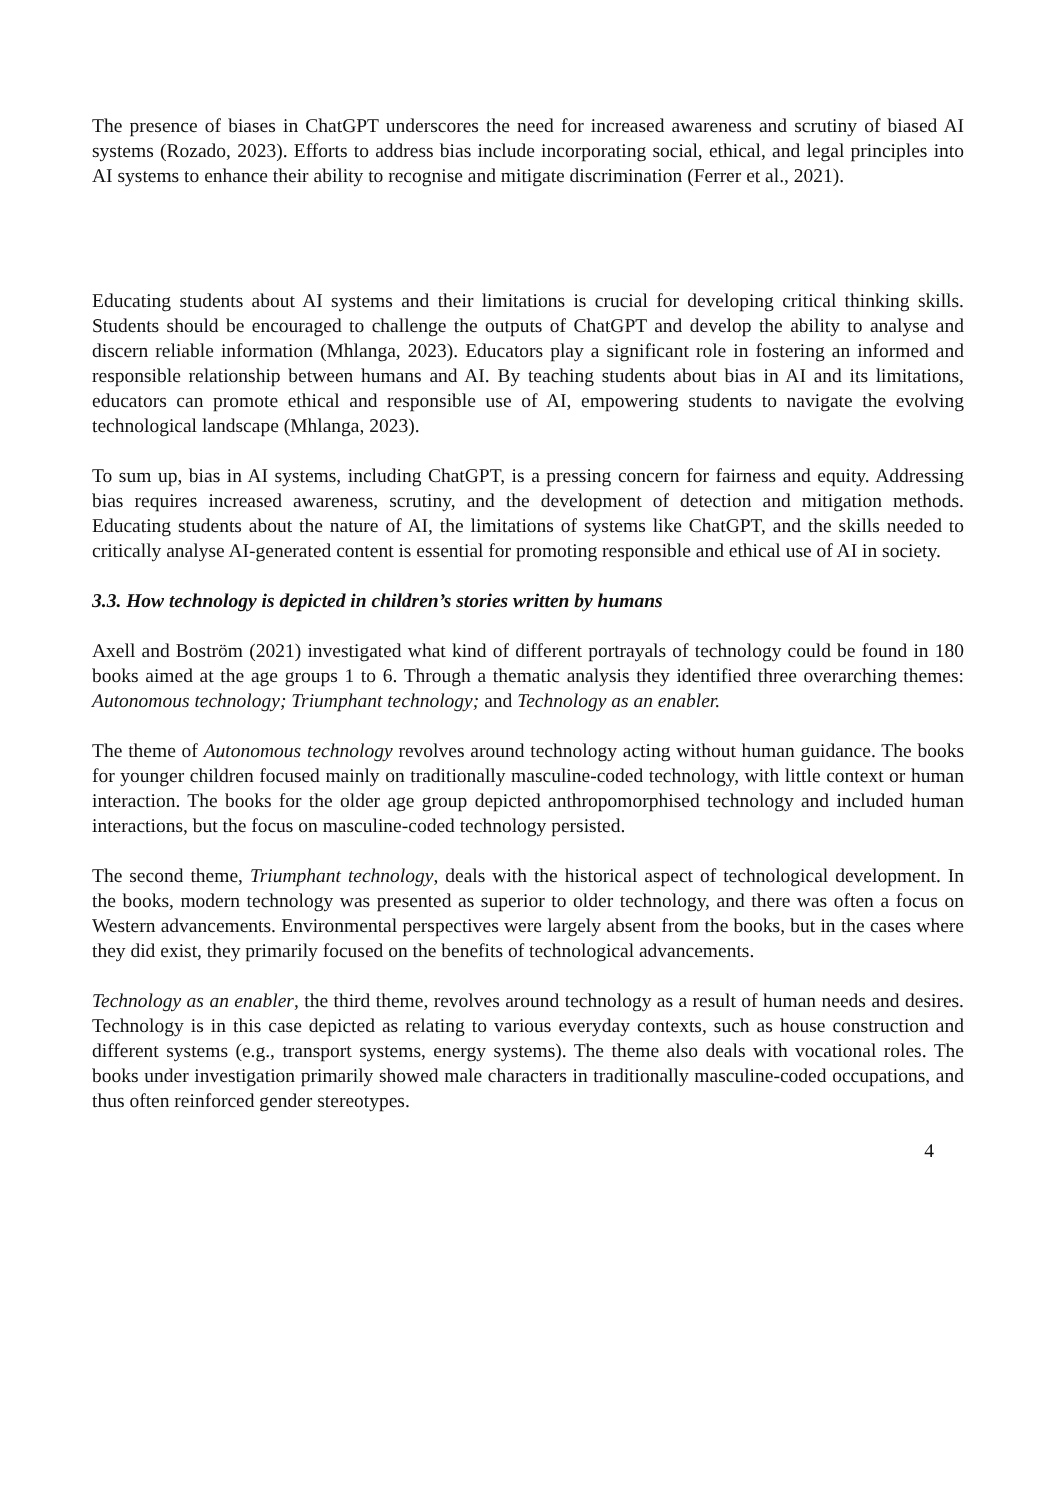The presence of biases in ChatGPT underscores the need for increased awareness and scrutiny of biased AI systems (Rozado, 2023). Efforts to address bias include incorporating social, ethical, and legal principles into AI systems to enhance their ability to recognise and mitigate discrimination (Ferrer et al., 2021).
Educating students about AI systems and their limitations is crucial for developing critical thinking skills. Students should be encouraged to challenge the outputs of ChatGPT and develop the ability to analyse and discern reliable information (Mhlanga, 2023). Educators play a significant role in fostering an informed and responsible relationship between humans and AI. By teaching students about bias in AI and its limitations, educators can promote ethical and responsible use of AI, empowering students to navigate the evolving technological landscape (Mhlanga, 2023).
To sum up, bias in AI systems, including ChatGPT, is a pressing concern for fairness and equity. Addressing bias requires increased awareness, scrutiny, and the development of detection and mitigation methods. Educating students about the nature of AI, the limitations of systems like ChatGPT, and the skills needed to critically analyse AI-generated content is essential for promoting responsible and ethical use of AI in society.
3.3. How technology is depicted in children’s stories written by humans
Axell and Boström (2021) investigated what kind of different portrayals of technology could be found in 180 books aimed at the age groups 1 to 6. Through a thematic analysis they identified three overarching themes: Autonomous technology; Triumphant technology; and Technology as an enabler.
The theme of Autonomous technology revolves around technology acting without human guidance. The books for younger children focused mainly on traditionally masculine-coded technology, with little context or human interaction. The books for the older age group depicted anthropomorphised technology and included human interactions, but the focus on masculine-coded technology persisted.
The second theme, Triumphant technology, deals with the historical aspect of technological development. In the books, modern technology was presented as superior to older technology, and there was often a focus on Western advancements. Environmental perspectives were largely absent from the books, but in the cases where they did exist, they primarily focused on the benefits of technological advancements.
Technology as an enabler, the third theme, revolves around technology as a result of human needs and desires. Technology is in this case depicted as relating to various everyday contexts, such as house construction and different systems (e.g., transport systems, energy systems). The theme also deals with vocational roles. The books under investigation primarily showed male characters in traditionally masculine-coded occupations, and thus often reinforced gender stereotypes.
4